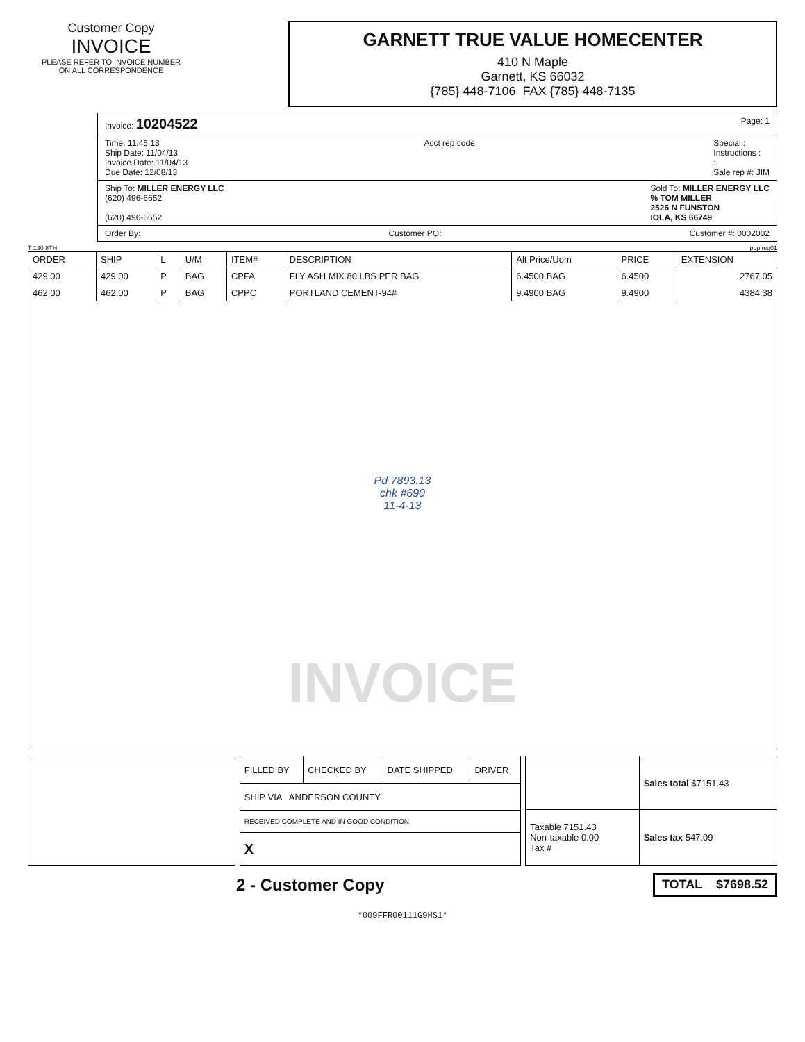Customer Copy
INVOICE
PLEASE REFER TO INVOICE NUMBER
ON ALL CORRESPONDENCE
GARNETT TRUE VALUE HOMECENTER
410 N Maple
Garnett, KS 66032
{785} 448-7106 FAX {785} 448-7135
Invoice: 10204522 Page: 1
Time: 11:45:13
Ship Date: 11/04/13
Invoice Date: 11/04/13
Due Date: 12/08/13 Acct rep code: Special :
Instructions :
:
Sale rep #: JIM
Ship To: MILLER ENERGY LLC
(620) 496-6652
(620) 496-6652 Sold To: MILLER ENERGY LLC
% TOM MILLER
2526 N FUNSTON
IOLA, KS 66749
Order By: Customer PO: Customer #: 0002002
T 130 8TH popimg01
| ORDER | SHIP | L | U/M | ITEM# | DESCRIPTION | Alt Price/Uom | PRICE | EXTENSION |
| --- | --- | --- | --- | --- | --- | --- | --- | --- |
| 429.00 | 429.00 | P | BAG | CPFA | FLY ASH MIX 80 LBS PER BAG | 6.4500 BAG | 6.4500 | 2767.05 |
| 462.00 | 462.00 | P | BAG | CPPC | PORTLAND CEMENT-94# | 9.4900 BAG | 9.4900 | 4384.38 |
| Pd 7893.13 chk #690 11-4-13 INVOICE | | | | | | | | |
| FILLED BY | CHECKED BY | DATE SHIPPED | DRIVER |
| SHIP VIA ANDERSON COUNTY | | | |
| RECEIVED COMPLETE AND IN GOOD CONDITION | | | |
| X | | | |
| | Sales total $7151.43 |
| Taxable 7151.43 Non-taxable 0.00 Tax # | Sales tax 547.09 |
2 - Customer Copy TOTAL $7698.52
*009FFR00111G9HS1*